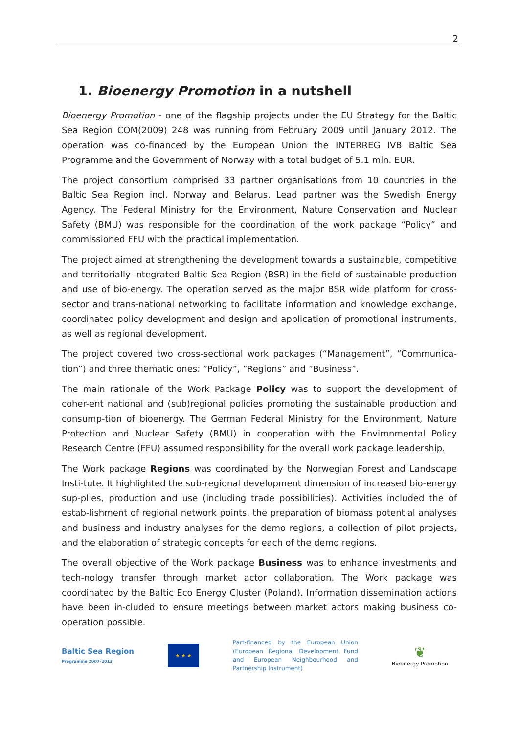2
1. Bioenergy Promotion in a nutshell
Bioenergy Promotion - one of the flagship projects under the EU Strategy for the Baltic Sea Region COM(2009) 248 was running from February 2009 until January 2012. The operation was co-financed by the European Union the INTERREG IVB Baltic Sea Programme and the Government of Norway with a total budget of 5.1 mln. EUR.
The project consortium comprised 33 partner organisations from 10 countries in the Baltic Sea Region incl. Norway and Belarus. Lead partner was the Swedish Energy Agency. The Federal Ministry for the Environment, Nature Conservation and Nuclear Safety (BMU) was responsible for the coordination of the work package “Policy” and commissioned FFU with the practical implementation.
The project aimed at strengthening the development towards a sustainable, competitive and territorially integrated Baltic Sea Region (BSR) in the field of sustainable production and use of bio-energy. The operation served as the major BSR wide platform for cross-sector and trans-national networking to facilitate information and knowledge exchange, coordinated policy development and design and application of promotional instruments, as well as regional development.
The project covered two cross-sectional work packages (“Management”, “Communica-tion”) and three thematic ones: “Policy”, “Regions” and “Business”.
The main rationale of the Work Package Policy was to support the development of coher-ent national and (sub)regional policies promoting the sustainable production and consump-tion of bioenergy. The German Federal Ministry for the Environment, Nature Protection and Nuclear Safety (BMU) in cooperation with the Environmental Policy Research Centre (FFU) assumed responsibility for the overall work package leadership.
The Work package Regions was coordinated by the Norwegian Forest and Landscape Insti-tute. It highlighted the sub-regional development dimension of increased bio-energy sup-plies, production and use (including trade possibilities). Activities included the of estab-lishment of regional network points, the preparation of biomass potential analyses and business and industry analyses for the demo regions, a collection of pilot projects, and the elaboration of strategic concepts for each of the demo regions.
The overall objective of the Work package Business was to enhance investments and tech-nology transfer through market actor collaboration. The Work package was coordinated by the Baltic Eco Energy Cluster (Poland). Information dissemination actions have been in-cluded to ensure meetings between market actors making business co-operation possible.
Baltic Sea Region
Programme 2007–2013
★ ★ ★
Part-financed by the European Union (European Regional Development Fund and European Neighbourhood and Partnership Instrument)
❦
Bioenergy Promotion